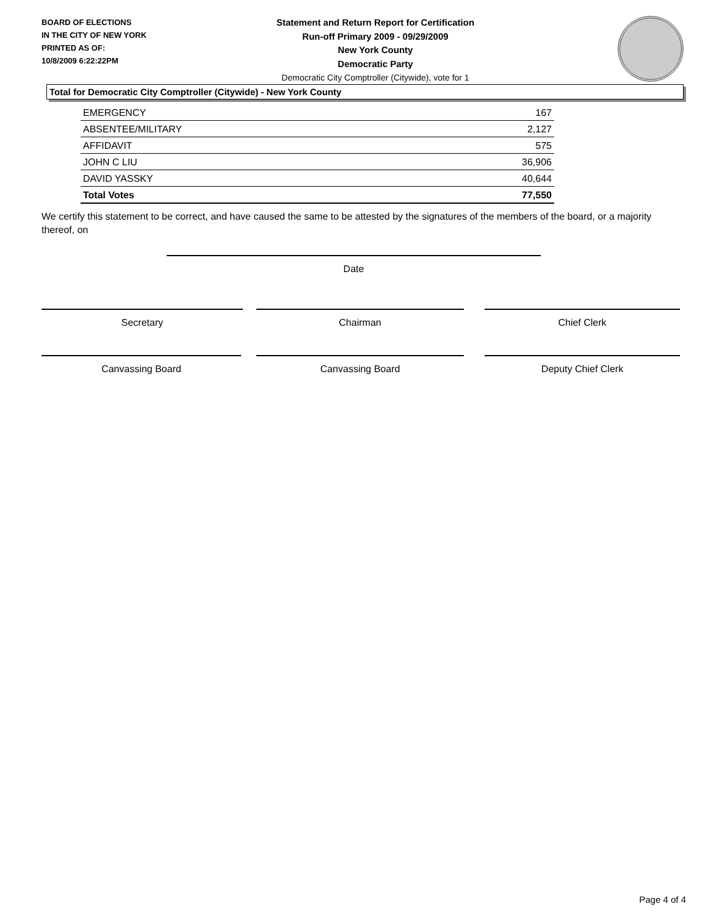BOARD OF ELECTIONS
IN THE CITY OF NEW YORK
PRINTED AS OF:
10/8/2009 6:22:22PM
Statement and Return Report for Certification
Run-off Primary 2009 - 09/29/2009
New York County
Democratic Party
Democratic City Comptroller (Citywide), vote for 1
Total for Democratic City Comptroller (Citywide) - New York County
| EMERGENCY | 167 |
| ABSENTEE/MILITARY | 2,127 |
| AFFIDAVIT | 575 |
| JOHN C LIU | 36,906 |
| DAVID YASSKY | 40,644 |
| Total Votes | 77,550 |
We certify this statement to be correct, and have caused the same to be attested by the signatures of the members of the board, or a majority thereof, on
Date
Secretary Chairman Chief Clerk
Canvassing Board Canvassing Board Deputy Chief Clerk
Page 4 of 4